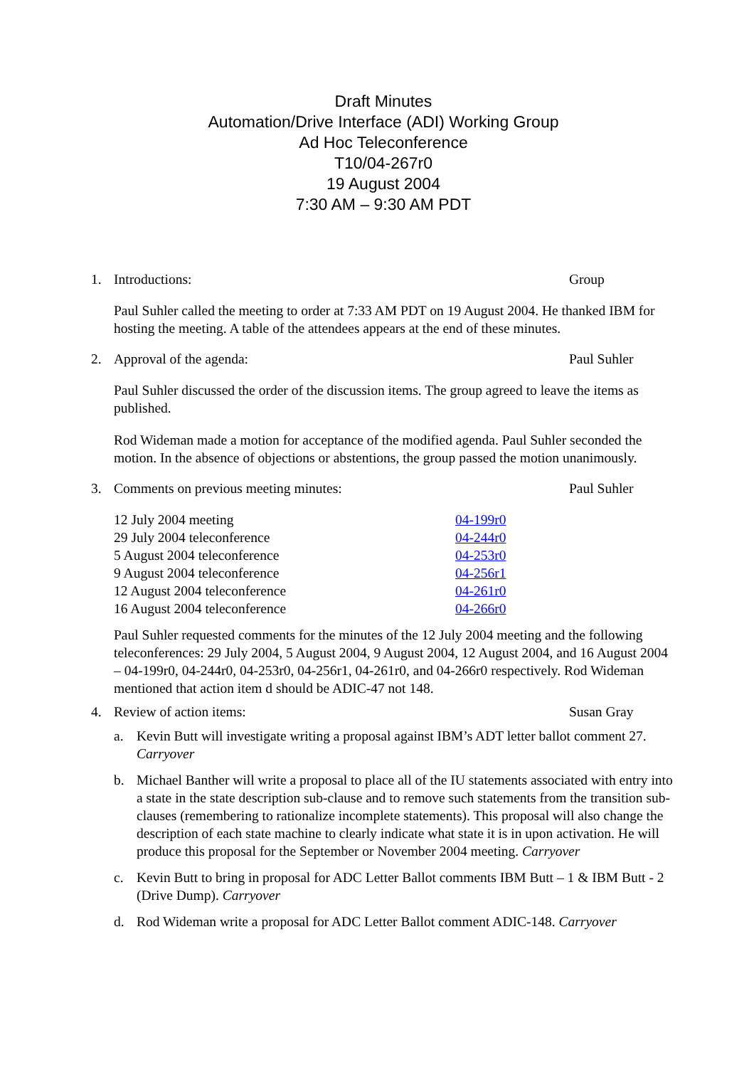Draft Minutes
Automation/Drive Interface (ADI) Working Group
Ad Hoc Teleconference
T10/04-267r0
19 August 2004
7:30 AM – 9:30 AM PDT
1. Introductions: Group
Paul Suhler called the meeting to order at 7:33 AM PDT on 19 August 2004. He thanked IBM for hosting the meeting. A table of the attendees appears at the end of these minutes.
2. Approval of the agenda: Paul Suhler
Paul Suhler discussed the order of the discussion items. The group agreed to leave the items as published.
Rod Wideman made a motion for acceptance of the modified agenda. Paul Suhler seconded the motion. In the absence of objections or abstentions, the group passed the motion unanimously.
3. Comments on previous meeting minutes:
Paul Suhler
| 12 July 2004 meeting | 04-199r0 |
| 29 July 2004 teleconference | 04-244r0 |
| 5 August 2004 teleconference | 04-253r0 |
| 9 August 2004 teleconference | 04-256r1 |
| 12 August 2004 teleconference | 04-261r0 |
| 16 August 2004 teleconference | 04-266r0 |
Paul Suhler requested comments for the minutes of the 12 July 2004 meeting and the following teleconferences: 29 July 2004, 5 August 2004, 9 August 2004, 12 August 2004, and 16 August 2004 – 04-199r0, 04-244r0, 04-253r0, 04-256r1, 04-261r0, and 04-266r0 respectively. Rod Wideman mentioned that action item d should be ADIC-47 not 148.
4. Review of action items: Susan Gray
a. Kevin Butt will investigate writing a proposal against IBM’s ADT letter ballot comment 27. Carryover
b. Michael Banther will write a proposal to place all of the IU statements associated with entry into a state in the state description sub-clause and to remove such statements from the transition sub-clauses (remembering to rationalize incomplete statements). This proposal will also change the description of each state machine to clearly indicate what state it is in upon activation. He will produce this proposal for the September or November 2004 meeting. Carryover
c. Kevin Butt to bring in proposal for ADC Letter Ballot comments IBM Butt – 1 & IBM Butt - 2 (Drive Dump). Carryover
d. Rod Wideman write a proposal for ADC Letter Ballot comment ADIC-148. Carryover